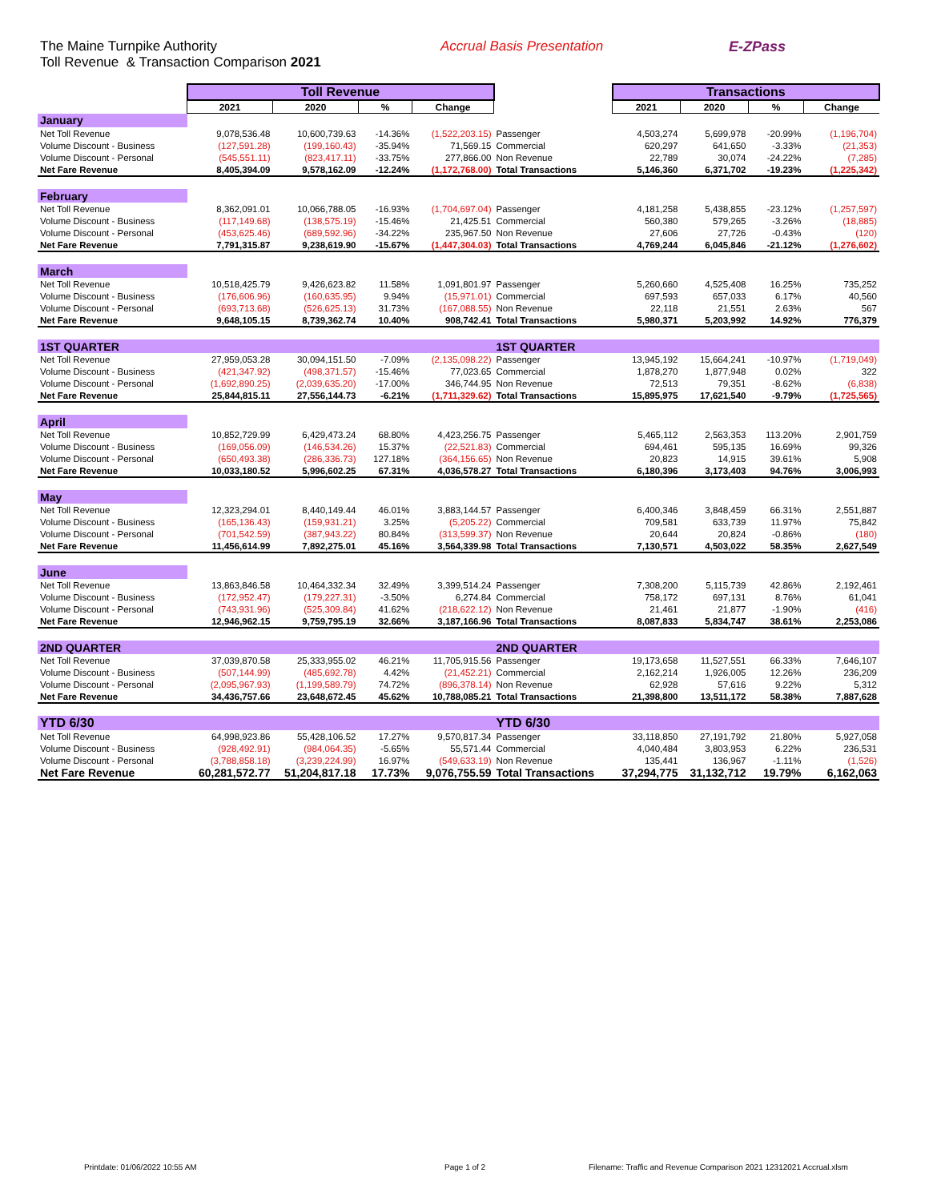The Maine Turnpike Authority
Toll Revenue & Transaction Comparison 2021
Accrual Basis Presentation E-ZPass
| | Toll Revenue | | | | | Transactions | | | |
| --- | --- | --- | --- | --- | --- | --- | --- | --- | --- |
| | 2021 | 2020 | % | Change | | 2021 | 2020 | % | Change |
| January | | | | | | | | | |
| Net Toll Revenue | 9,078,536.48 | 10,600,739.63 | -14.36% | (1,522,203.15) | Passenger | 4,503,274 | 5,699,978 | -20.99% | (1,196,704) |
| Volume Discount - Business | (127,591.28) | (199,160.43) | -35.94% | 71,569.15 | Commercial | 620,297 | 641,650 | -3.33% | (21,353) |
| Volume Discount - Personal | (545,551.11) | (823,417.11) | -33.75% | 277,866.00 | Non Revenue | 22,789 | 30,074 | -24.22% | (7,285) |
| Net Fare Revenue | 8,405,394.09 | 9,578,162.09 | -12.24% | (1,172,768.00) | Total Transactions | 5,146,360 | 6,371,702 | -19.23% | (1,225,342) |
| February | | | | | | | | | |
| Net Toll Revenue | 8,362,091.01 | 10,066,788.05 | -16.93% | (1,704,697.04) | Passenger | 4,181,258 | 5,438,855 | -23.12% | (1,257,597) |
| Volume Discount - Business | (117,149.68) | (138,575.19) | -15.46% | 21,425.51 | Commercial | 560,380 | 579,265 | -3.26% | (18,885) |
| Volume Discount - Personal | (453,625.46) | (689,592.96) | -34.22% | 235,967.50 | Non Revenue | 27,606 | 27,726 | -0.43% | (120) |
| Net Fare Revenue | 7,791,315.87 | 9,238,619.90 | -15.67% | (1,447,304.03) | Total Transactions | 4,769,244 | 6,045,846 | -21.12% | (1,276,602) |
| March | | | | | | | | | |
| Net Toll Revenue | 10,518,425.79 | 9,426,623.82 | 11.58% | 1,091,801.97 | Passenger | 5,260,660 | 4,525,408 | 16.25% | 735,252 |
| Volume Discount - Business | (176,606.96) | (160,635.95) | 9.94% | (15,971.01) | Commercial | 697,593 | 657,033 | 6.17% | 40,560 |
| Volume Discount - Personal | (693,713.68) | (526,625.13) | 31.73% | (167,088.55) | Non Revenue | 22,118 | 21,551 | 2.63% | 567 |
| Net Fare Revenue | 9,648,105.15 | 8,739,362.74 | 10.40% | 908,742.41 | Total Transactions | 5,980,371 | 5,203,992 | 14.92% | 776,379 |
| 1ST QUARTER | | | | | 1ST QUARTER | | | | |
| Net Toll Revenue | 27,959,053.28 | 30,094,151.50 | -7.09% | (2,135,098.22) | Passenger | 13,945,192 | 15,664,241 | -10.97% | (1,719,049) |
| Volume Discount - Business | (421,347.92) | (498,371.57) | -15.46% | 77,023.65 | Commercial | 1,878,270 | 1,877,948 | 0.02% | 322 |
| Volume Discount - Personal | (1,692,890.25) | (2,039,635.20) | -17.00% | 346,744.95 | Non Revenue | 72,513 | 79,351 | -8.62% | (6,838) |
| Net Fare Revenue | 25,844,815.11 | 27,556,144.73 | -6.21% | (1,711,329.62) | Total Transactions | 15,895,975 | 17,621,540 | -9.79% | (1,725,565) |
| April | | | | | | | | | |
| Net Toll Revenue | 10,852,729.99 | 6,429,473.24 | 68.80% | 4,423,256.75 | Passenger | 5,465,112 | 2,563,353 | 113.20% | 2,901,759 |
| Volume Discount - Business | (169,056.09) | (146,534.26) | 15.37% | (22,521.83) | Commercial | 694,461 | 595,135 | 16.69% | 99,326 |
| Volume Discount - Personal | (650,493.38) | (286,336.73) | 127.18% | (364,156.65) | Non Revenue | 20,823 | 14,915 | 39.61% | 5,908 |
| Net Fare Revenue | 10,033,180.52 | 5,996,602.25 | 67.31% | 4,036,578.27 | Total Transactions | 6,180,396 | 3,173,403 | 94.76% | 3,006,993 |
| May | | | | | | | | | |
| Net Toll Revenue | 12,323,294.01 | 8,440,149.44 | 46.01% | 3,883,144.57 | Passenger | 6,400,346 | 3,848,459 | 66.31% | 2,551,887 |
| Volume Discount - Business | (165,136.43) | (159,931.21) | 3.25% | (5,205.22) | Commercial | 709,581 | 633,739 | 11.97% | 75,842 |
| Volume Discount - Personal | (701,542.59) | (387,943.22) | 80.84% | (313,599.37) | Non Revenue | 20,644 | 20,824 | -0.86% | (180) |
| Net Fare Revenue | 11,456,614.99 | 7,892,275.01 | 45.16% | 3,564,339.98 | Total Transactions | 7,130,571 | 4,503,022 | 58.35% | 2,627,549 |
| June | | | | | | | | | |
| Net Toll Revenue | 13,863,846.58 | 10,464,332.34 | 32.49% | 3,399,514.24 | Passenger | 7,308,200 | 5,115,739 | 42.86% | 2,192,461 |
| Volume Discount - Business | (172,952.47) | (179,227.31) | -3.50% | 6,274.84 | Commercial | 758,172 | 697,131 | 8.76% | 61,041 |
| Volume Discount - Personal | (743,931.96) | (525,309.84) | 41.62% | (218,622.12) | Non Revenue | 21,461 | 21,877 | -1.90% | (416) |
| Net Fare Revenue | 12,946,962.15 | 9,759,795.19 | 32.66% | 3,187,166.96 | Total Transactions | 8,087,833 | 5,834,747 | 38.61% | 2,253,086 |
| 2ND QUARTER | | | | | 2ND QUARTER | | | | |
| Net Toll Revenue | 37,039,870.58 | 25,333,955.02 | 46.21% | 11,705,915.56 | Passenger | 19,173,658 | 11,527,551 | 66.33% | 7,646,107 |
| Volume Discount - Business | (507,144.99) | (485,692.78) | 4.42% | (21,452.21) | Commercial | 2,162,214 | 1,926,005 | 12.26% | 236,209 |
| Volume Discount - Personal | (2,095,967.93) | (1,199,589.79) | 74.72% | (896,378.14) | Non Revenue | 62,928 | 57,616 | 9.22% | 5,312 |
| Net Fare Revenue | 34,436,757.66 | 23,648,672.45 | 45.62% | 10,788,085.21 | Total Transactions | 21,398,800 | 13,511,172 | 58.38% | 7,887,628 |
| YTD 6/30 | | | | | YTD 6/30 | | | | |
| Net Toll Revenue | 64,998,923.86 | 55,428,106.52 | 17.27% | 9,570,817.34 | Passenger | 33,118,850 | 27,191,792 | 21.80% | 5,927,058 |
| Volume Discount - Business | (928,492.91) | (984,064.35) | -5.65% | 55,571.44 | Commercial | 4,040,484 | 3,803,953 | 6.22% | 236,531 |
| Volume Discount - Personal | (3,788,858.18) | (3,239,224.99) | 16.97% | (549,633.19) | Non Revenue | 135,441 | 136,967 | -1.11% | (1,526) |
| Net Fare Revenue | 60,281,572.77 | 51,204,817.18 | 17.73% | 9,076,755.59 | Total Transactions | 37,294,775 | 31,132,712 | 19.79% | 6,162,063 |
Printdate: 01/06/2022 10:55 AM Page 1 of 2 Filename: Traffic and Revenue Comparison 2021 12312021 Accrual.xlsm